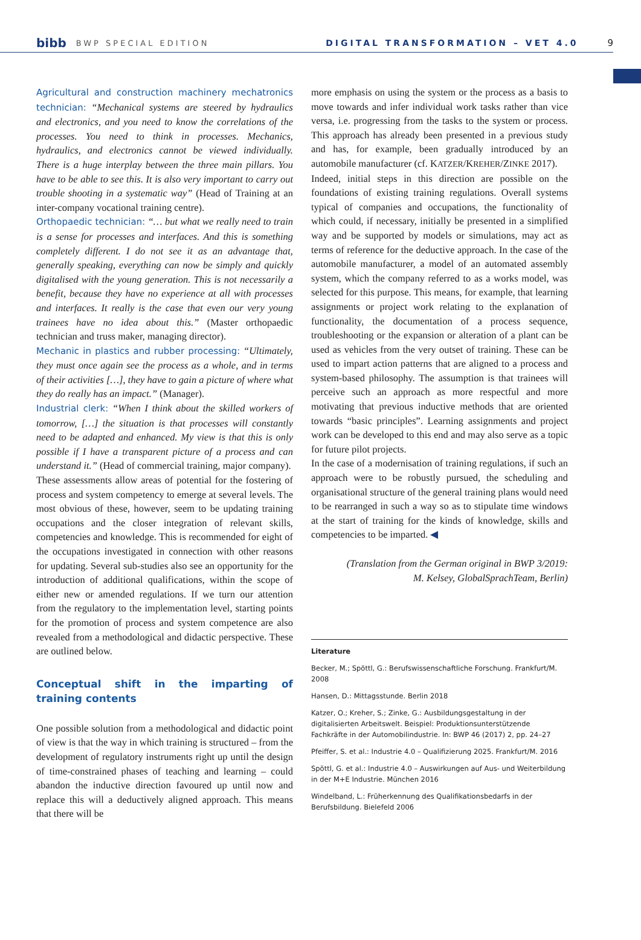bibb BWP SPECIAL EDITION DIGITAL TRANSFORMATION – VET 4.0 9
Agricultural and construction machinery mechatronics technician: “Mechanical systems are steered by hydraulics and electronics, and you need to know the correlations of the processes. You need to think in processes. Mechanics, hydraulics, and electronics cannot be viewed individually. There is a huge interplay between the three main pillars. You have to be able to see this. It is also very important to carry out trouble shooting in a systematic way” (Head of Training at an inter-company vocational training centre).
Orthopaedic technician: “… but what we really need to train is a sense for processes and interfaces. And this is something completely different. I do not see it as an advantage that, generally speaking, everything can now be simply and quickly digitalised with the young generation. This is not necessarily a benefit, because they have no experience at all with processes and interfaces. It really is the case that even our very young trainees have no idea about this.” (Master orthopaedic technician and truss maker, managing director).
Mechanic in plastics and rubber processing: “Ultimately, they must once again see the process as a whole, and in terms of their activities […], they have to gain a picture of where what they do really has an impact.” (Manager).
Industrial clerk: “When I think about the skilled workers of tomorrow, […] the situation is that processes will constantly need to be adapted and enhanced. My view is that this is only possible if I have a transparent picture of a process and can understand it.” (Head of commercial training, major company).
These assessments allow areas of potential for the fostering of process and system competency to emerge at several levels. The most obvious of these, however, seem to be updating training occupations and the closer integration of relevant skills, competencies and knowledge. This is recommended for eight of the occupations investigated in connection with other reasons for updating. Several sub-studies also see an opportunity for the introduction of additional qualifications, within the scope of either new or amended regulations. If we turn our attention from the regulatory to the implementation level, starting points for the promotion of process and system competence are also revealed from a methodological and didactic perspective. These are outlined below.
Conceptual shift in the imparting of training contents
One possible solution from a methodological and didactic point of view is that the way in which training is structured – from the development of regulatory instruments right up until the design of time-constrained phases of teaching and learning – could abandon the inductive direction favoured up until now and replace this will a deductively aligned approach. This means that there will be
more emphasis on using the system or the process as a basis to move towards and infer individual work tasks rather than vice versa, i.e. progressing from the tasks to the system or process. This approach has already been presented in a previous study and has, for example, been gradually introduced by an automobile manufacturer (cf. KATZER/KREHER/ZINKE 2017).
Indeed, initial steps in this direction are possible on the foundations of existing training regulations. Overall systems typical of companies and occupations, the functionality of which could, if necessary, initially be presented in a simplified way and be supported by models or simulations, may act as terms of reference for the deductive approach. In the case of the automobile manufacturer, a model of an automated assembly system, which the company referred to as a works model, was selected for this purpose. This means, for example, that learning assignments or project work relating to the explanation of functionality, the documentation of a process sequence, troubleshooting or the expansion or alteration of a plant can be used as vehicles from the very outset of training. These can be used to impart action patterns that are aligned to a process and system-based philosophy. The assumption is that trainees will perceive such an approach as more respectful and more motivating that previous inductive methods that are oriented towards “basic principles”. Learning assignments and project work can be developed to this end and may also serve as a topic for future pilot projects.
In the case of a modernisation of training regulations, if such an approach were to be robustly pursued, the scheduling and organisational structure of the general training plans would need to be rearranged in such a way so as to stipulate time windows at the start of training for the kinds of knowledge, skills and competencies to be imparted. ◀
(Translation from the German original in BWP 3/2019:
M. Kelsey, GlobalSprachTeam, Berlin)
Literature
Becker, M.; Spöttl, G.: Berufswissenschaftliche Forschung. Frankfurt/M. 2008
Hansen, D.: Mittagsstunde. Berlin 2018
Katzer, O.; Kreher, S.; Zinke, G.: Ausbildungsgestaltung in der digitalisierten Arbeitswelt. Beispiel: Produktionsunterstützende Fachkräfte in der Automobilindustrie. In: BWP 46 (2017) 2, pp. 24–27
Pfeiffer, S. et al.: Industrie 4.0 – Qualifizierung 2025. Frankfurt/M. 2016
Spöttl, G. et al.: Industrie 4.0 – Auswirkungen auf Aus- und Weiterbildung in der M+E Industrie. München 2016
Windelband, L.: Früherkennung des Qualifikationsbedarfs in der Berufsbildung. Bielefeld 2006